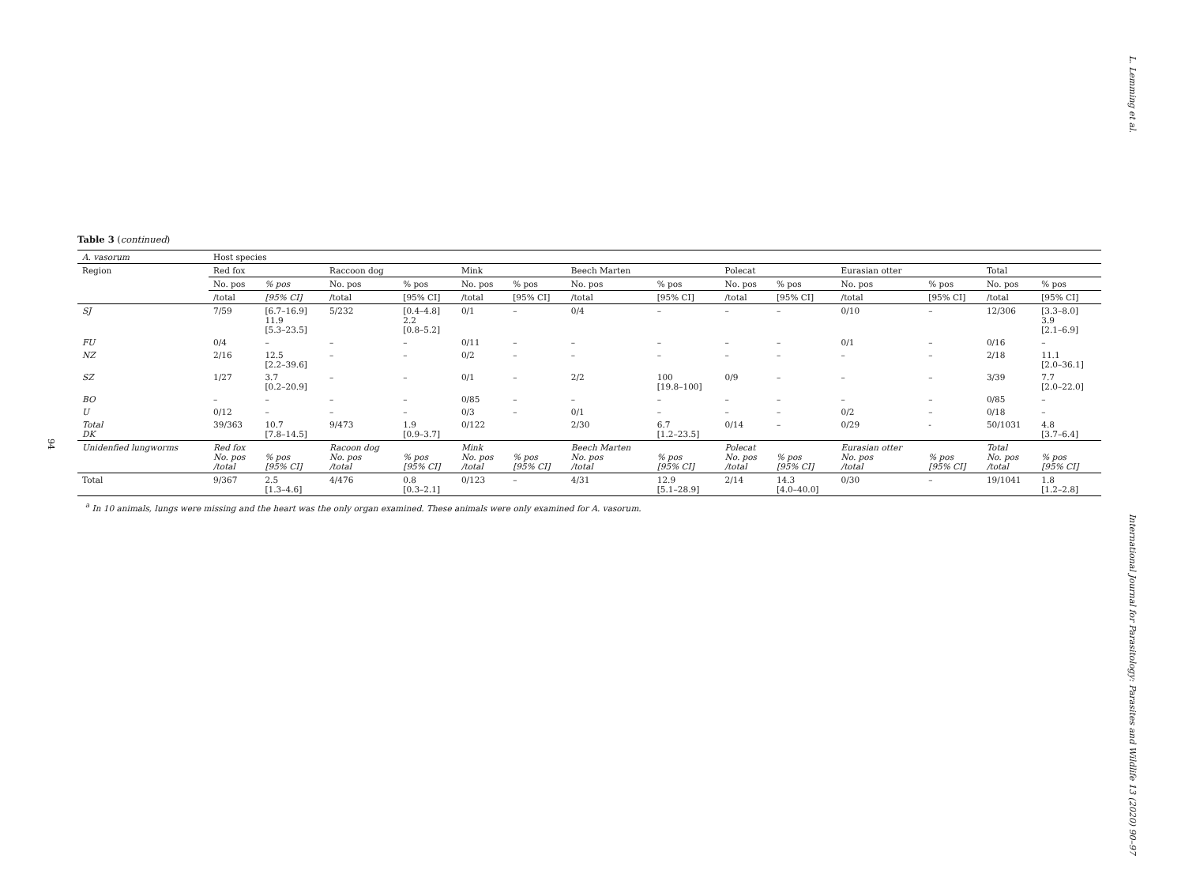L. Lemming et al.
94
Table 3 (continued)
| A. vasorum | Host species | | | | | | | | | | | | | |
| Region | Red fox | | Raccoon dog | | Mink | | Beech Marten | | Polecat | | Eurasian otter | | Total | |
| | No. pos | % pos | No. pos | % pos | No. pos | % pos | No. pos | % pos | No. pos | % pos | No. pos | % pos | No. pos | % pos |
| | /total | [95% CI] | /total | [95% CI] | /total | [95% CI] | /total | [95% CI] | /total | [95% CI] | /total | [95% CI] | /total | [95% CI] |
| SJ | 7/59 | [6.7–16.9] 11.9 [5.3–23.5] | 5/232 | [0.4–4.8] 2.2 [0.8–5.2] | 0/1 | – | 0/4 | – | – | – | 0/10 | – | 12/306 | [3.3–8.0] 3.9 [2.1–6.9] |
| FU | 0/4 | – | – | – | 0/11 | – | – | – | – | – | 0/1 | – | 0/16 | – |
| NZ | 2/16 | 12.5 [2.2–39.6] | – | – | 0/2 | – | – | – | – | – | – | – | 2/18 | 11.1 [2.0–36.1] |
| SZ | 1/27 | 3.7 [0.2–20.9] | – | – | 0/1 | – | 2/2 | 100 [19.8–100] | 0/9 | – | – | – | 3/39 | 7.7 [2.0–22.0] |
| BO | – | – | – | – | 0/85 | – | – | – | – | – | – | – | 0/85 | – |
| U | 0/12 | – | – | – | 0/3 | – | 0/1 | – | – | – | 0/2 | – | 0/18 | – |
| Total DK | 39/363 | 10.7 [7.8–14.5] | 9/473 | 1.9 [0.9–3.7] | 0/122 | | 2/30 | 6.7 [1.2–23.5] | 0/14 | – | 0/29 | - | 50/1031 | 4.8 [3.7–6.4] |
| Unidenfied lungworms | Red fox No. pos /total | % pos [95% CI] | Racoon dog No. pos /total | % pos [95% CI] | Mink No. pos /total | % pos [95% CI] | Beech Marten No. pos /total | % pos [95% CI] | Polecat No. pos /total | % pos [95% CI] | Eurasian otter No. pos /total | % pos [95% CI] | Total No. pos /total | % pos [95% CI] |
| Total | 9/367 | 2.5 [1.3–4.6] | 4/476 | 0.8 [0.3–2.1] | 0/123 | – | 4/31 | 12.9 [5.1–28.9] | 2/14 | 14.3 [4.0–40.0] | 0/30 | – | 19/1041 | 1.8 [1.2–2.8] |
<sup>a</sup> In 10 animals, lungs were missing and the heart was the only organ examined. These animals were only examined for A. vasorum.
International Journal for Parasitology: Parasites and Wildlife 13 (2020) 90–97